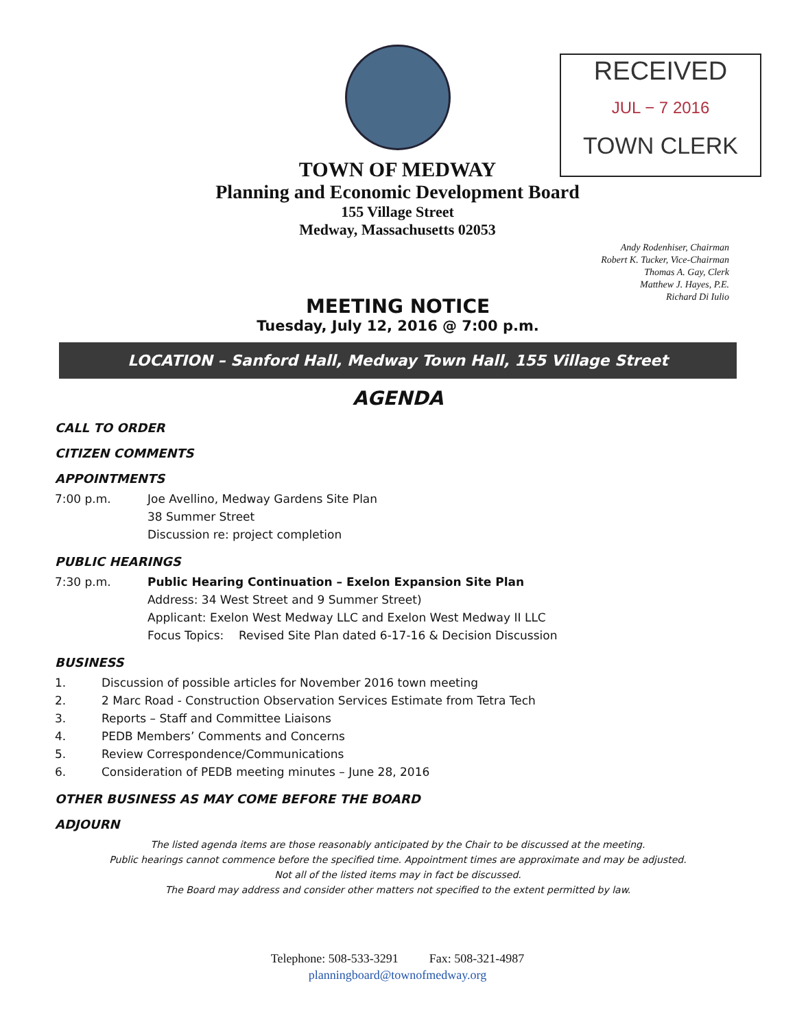RECEIVED
JUL − 7 2016
TOWN CLERK
TOWN OF MEDWAY
Planning and Economic Development Board
155 Village Street
Medway, Massachusetts 02053
Andy Rodenhiser, Chairman
Robert K. Tucker, Vice-Chairman
Thomas A. Gay, Clerk
Matthew J. Hayes, P.E.
Richard Di Iulio
MEETING NOTICE
Tuesday, July 12, 2016 @ 7:00 p.m.
LOCATION – Sanford Hall, Medway Town Hall, 155 Village Street
AGENDA
CALL TO ORDER
CITIZEN COMMENTS
APPOINTMENTS
7:00 p.m. Joe Avellino, Medway Gardens Site Plan
38 Summer Street
Discussion re: project completion
PUBLIC HEARINGS
7:30 p.m. Public Hearing Continuation – Exelon Expansion Site Plan
Address: 34 West Street and 9 Summer Street)
Applicant: Exelon West Medway LLC and Exelon West Medway II LLC
Focus Topics: Revised Site Plan dated 6-17-16 & Decision Discussion
BUSINESS
1. Discussion of possible articles for November 2016 town meeting
2. 2 Marc Road - Construction Observation Services Estimate from Tetra Tech
3. Reports – Staff and Committee Liaisons
4. PEDB Members’ Comments and Concerns
5. Review Correspondence/Communications
6. Consideration of PEDB meeting minutes – June 28, 2016
OTHER BUSINESS AS MAY COME BEFORE THE BOARD
ADJOURN
The listed agenda items are those reasonably anticipated by the Chair to be discussed at the meeting.
Public hearings cannot commence before the specified time. Appointment times are approximate and may be adjusted.
Not all of the listed items may in fact be discussed.
The Board may address and consider other matters not specified to the extent permitted by law.
Telephone: 508-533-3291 Fax: 508-321-4987
planningboard@townofmedway.org